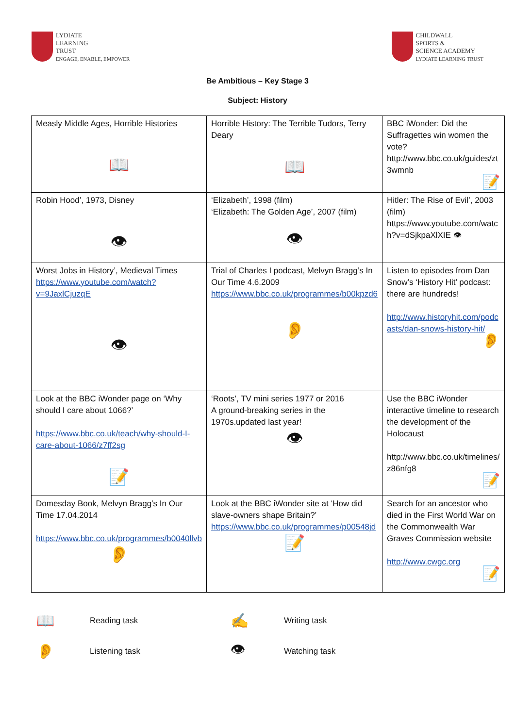LYDIATE
LEARNING
TRUST
ENGAGE, ENABLE, EMPOWER
CHILDWALL
SPORTS &
SCIENCE ACADEMY
LYDIATE LEARNING TRUST
Be Ambitious – Key Stage 3
Subject: History
| Measly Middle Ages, Horrible Histories 📖 | Horrible History: The Terrible Tudors, Terry Deary 📖 | BBC iWonder: Did the Suffragettes win women the vote? http://www.bbc.co.uk/guides/zt 3wmnb 📝 |
| Robin Hood’, 1973, Disney 👁 | ‘Elizabeth’, 1998 (film) ‘Elizabeth: The Golden Age’, 2007 (film) 👁 | Hitler: The Rise of Evil’, 2003 (film) https://www.youtube.com/watc h?v=dSjkpaXlXIE 👁 |
| Worst Jobs in History’, Medieval Times https://www.youtube.com/watch?v=9JaxlCjuzqE 👁 | Trial of Charles I podcast, Melvyn Bragg’s In Our Time 4.6.2009 https://www.bbc.co.uk/programmes/b00kpzd6 👂 | Listen to episodes from Dan Snow’s ‘History Hit’ podcast: there are hundreds! http://www.historyhit.com/podc asts/dan-snows-history-hit/ 👂 |
| Look at the BBC iWonder page on ‘Why should I care about 1066?’ https://www.bbc.co.uk/teach/why-should-I-care-about-1066/z7ff2sg 📝 | ‘Roots’, TV mini series 1977 or 2016 A ground-breaking series in the 1970s.updated last year! 👁 | Use the BBC iWonder interactive timeline to research the development of the Holocaust http://www.bbc.co.uk/timelines/ z86nfg8 📝 |
| Domesday Book, Melvyn Bragg’s In Our Time 17.04.2014 https://www.bbc.co.uk/programmes/b0040llvb 👂 | Look at the BBC iWonder site at ‘How did slave-owners shape Britain?’ https://www.bbc.co.uk/programmes/p00548jd 📝 | Search for an ancestor who died in the First World War on the Commonwealth War Graves Commission website http://www.cwgc.org 📝 |
📖
Reading task
✍
Writing task
👂
Listening task
👁
Watching task